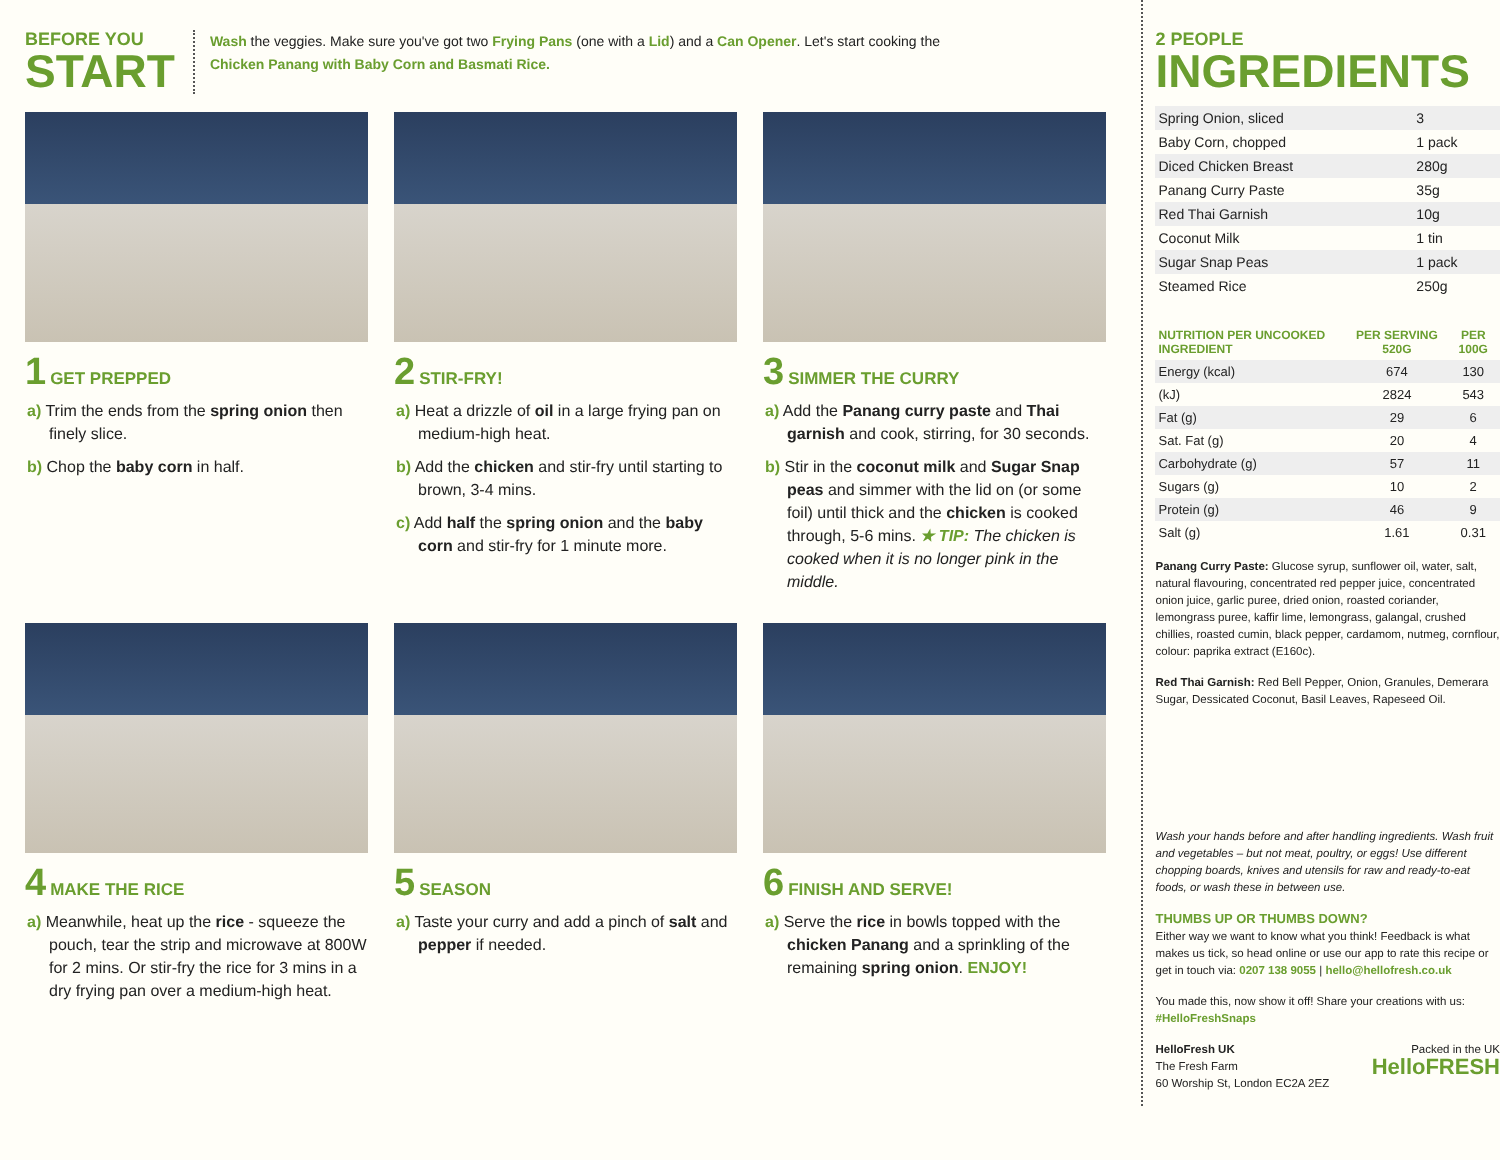BEFORE YOU
START
Wash the veggies. Make sure you've got two Frying Pans (one with a Lid) and a Can Opener. Let's start cooking the
Chicken Panang with Baby Corn and Basmati Rice.
1 GET PREPPED
a) Trim the ends from the spring onion then finely slice.
b) Chop the baby corn in half.
2 STIR-FRY!
a) Heat a drizzle of oil in a large frying pan on medium-high heat.
b) Add the chicken and stir-fry until starting to brown, 3-4 mins.
c) Add half the spring onion and the baby corn and stir-fry for 1 minute more.
3 SIMMER THE CURRY
a) Add the Panang curry paste and Thai garnish and cook, stirring, for 30 seconds.
b) Stir in the coconut milk and Sugar Snap peas and simmer with the lid on (or some foil) until thick and the chicken is cooked through, 5-6 mins. ★ TIP: The chicken is cooked when it is no longer pink in the middle.
4 MAKE THE RICE
a) Meanwhile, heat up the rice - squeeze the pouch, tear the strip and microwave at 800W for 2 mins. Or stir-fry the rice for 3 mins in a dry frying pan over a medium-high heat.
5 SEASON
a) Taste your curry and add a pinch of salt and pepper if needed.
6 FINISH AND SERVE!
a) Serve the rice in bowls topped with the chicken Panang and a sprinkling of the remaining spring onion. ENJOY!
2 PEOPLE
INGREDIENTS
| Spring Onion, sliced | 3 |
| Baby Corn, chopped | 1 pack |
| Diced Chicken Breast | 280g |
| Panang Curry Paste | 35g |
| Red Thai Garnish | 10g |
| Coconut Milk | 1 tin |
| Sugar Snap Peas | 1 pack |
| Steamed Rice | 250g |
| NUTRITION PER UNCOOKED INGREDIENT | PER SERVING 520G | PER 100G |
| --- | --- | --- |
| Energy (kcal) | 674 | 130 |
| (kJ) | 2824 | 543 |
| Fat (g) | 29 | 6 |
| Sat. Fat (g) | 20 | 4 |
| Carbohydrate (g) | 57 | 11 |
| Sugars (g) | 10 | 2 |
| Protein (g) | 46 | 9 |
| Salt (g) | 1.61 | 0.31 |
Panang Curry Paste: Glucose syrup, sunflower oil, water, salt, natural flavouring, concentrated red pepper juice, concentrated onion juice, garlic puree, dried onion, roasted coriander, lemongrass puree, kaffir lime, lemongrass, galangal, crushed chillies, roasted cumin, black pepper, cardamom, nutmeg, cornflour, colour: paprika extract (E160c).
Red Thai Garnish: Red Bell Pepper, Onion, Granules, Demerara Sugar, Dessicated Coconut, Basil Leaves, Rapeseed Oil.
Wash your hands before and after handling ingredients. Wash fruit and vegetables – but not meat, poultry, or eggs! Use different chopping boards, knives and utensils for raw and ready-to-eat foods, or wash these in between use.
THUMBS UP OR THUMBS DOWN?
Either way we want to know what you think! Feedback is what makes us tick, so head online or use our app to rate this recipe or get in touch via: 0207 138 9055 | hello@hellofresh.co.uk
You made this, now show it off! Share your creations with us: #HelloFreshSnaps
HelloFresh UK
The Fresh Farm
60 Worship St, London EC2A 2EZ
Packed in the UK
HelloFRESH